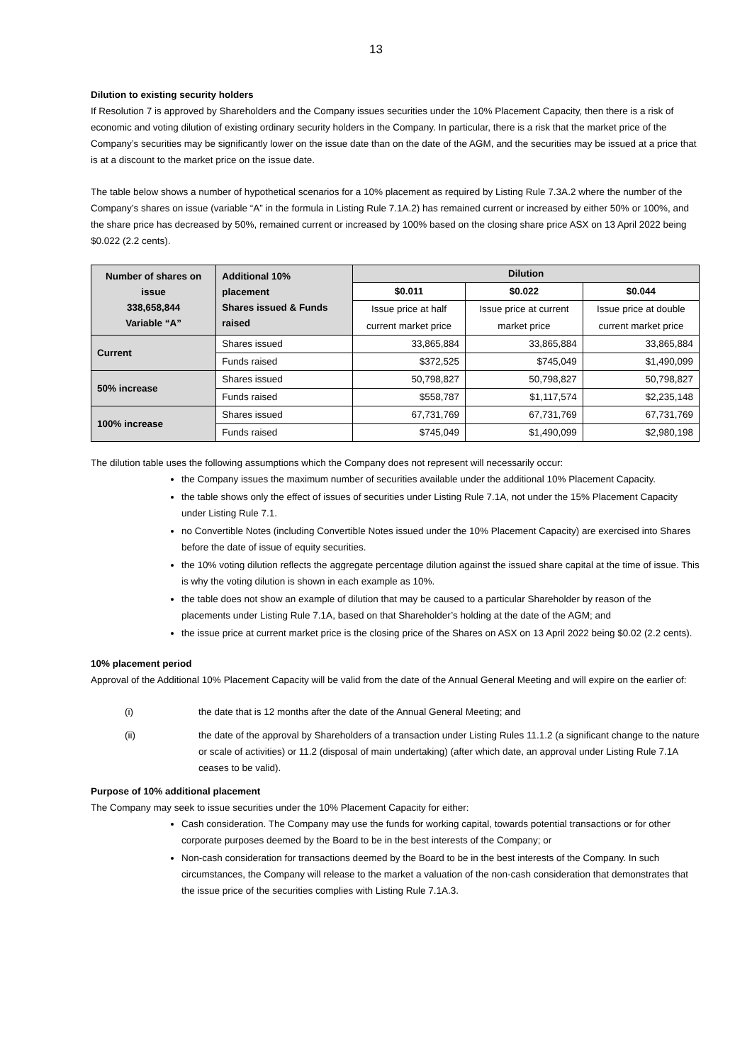13
Dilution to existing security holders
If Resolution 7 is approved by Shareholders and the Company issues securities under the 10% Placement Capacity, then there is a risk of economic and voting dilution of existing ordinary security holders in the Company. In particular, there is a risk that the market price of the Company’s securities may be significantly lower on the issue date than on the date of the AGM, and the securities may be issued at a price that is at a discount to the market price on the issue date.
The table below shows a number of hypothetical scenarios for a 10% placement as required by Listing Rule 7.3A.2 where the number of the Company’s shares on issue (variable “A” in the formula in Listing Rule 7.1A.2) has remained current or increased by either 50% or 100%, and the share price has decreased by 50%, remained current or increased by 100% based on the closing share price ASX on 13 April 2022 being $0.022 (2.2 cents).
| Number of shares on issue 338,658,844 Variable “A” | Additional 10% placement Shares issued & Funds raised | Dilution | | |
| --- | --- | --- | --- | --- |
| | | $0.011 | $0.022 | $0.044 |
| | | Issue price at half | Issue price at current | Issue price at double |
| | | current market price | market price | current market price |
| Current | Shares issued | 33,865,884 | 33,865,884 | 33,865,884 |
| | Funds raised | $372,525 | $745,049 | $1,490,099 |
| 50% increase | Shares issued | 50,798,827 | 50,798,827 | 50,798,827 |
| | Funds raised | $558,787 | $1,117,574 | $2,235,148 |
| 100% increase | Shares issued | 67,731,769 | 67,731,769 | 67,731,769 |
| | Funds raised | $745,049 | $1,490,099 | $2,980,198 |
The dilution table uses the following assumptions which the Company does not represent will necessarily occur:
the Company issues the maximum number of securities available under the additional 10% Placement Capacity.
the table shows only the effect of issues of securities under Listing Rule 7.1A, not under the 15% Placement Capacity under Listing Rule 7.1.
no Convertible Notes (including Convertible Notes issued under the 10% Placement Capacity) are exercised into Shares before the date of issue of equity securities.
the 10% voting dilution reflects the aggregate percentage dilution against the issued share capital at the time of issue. This is why the voting dilution is shown in each example as 10%.
the table does not show an example of dilution that may be caused to a particular Shareholder by reason of the placements under Listing Rule 7.1A, based on that Shareholder’s holding at the date of the AGM; and
the issue price at current market price is the closing price of the Shares on ASX on 13 April 2022 being $0.02 (2.2 cents).
10% placement period
Approval of the Additional 10% Placement Capacity will be valid from the date of the Annual General Meeting and will expire on the earlier of:
(i) the date that is 12 months after the date of the Annual General Meeting; and
(ii) the date of the approval by Shareholders of a transaction under Listing Rules 11.1.2 (a significant change to the nature or scale of activities) or 11.2 (disposal of main undertaking) (after which date, an approval under Listing Rule 7.1A ceases to be valid).
Purpose of 10% additional placement
The Company may seek to issue securities under the 10% Placement Capacity for either:
Cash consideration. The Company may use the funds for working capital, towards potential transactions or for other corporate purposes deemed by the Board to be in the best interests of the Company; or
Non-cash consideration for transactions deemed by the Board to be in the best interests of the Company. In such circumstances, the Company will release to the market a valuation of the non-cash consideration that demonstrates that the issue price of the securities complies with Listing Rule 7.1A.3.